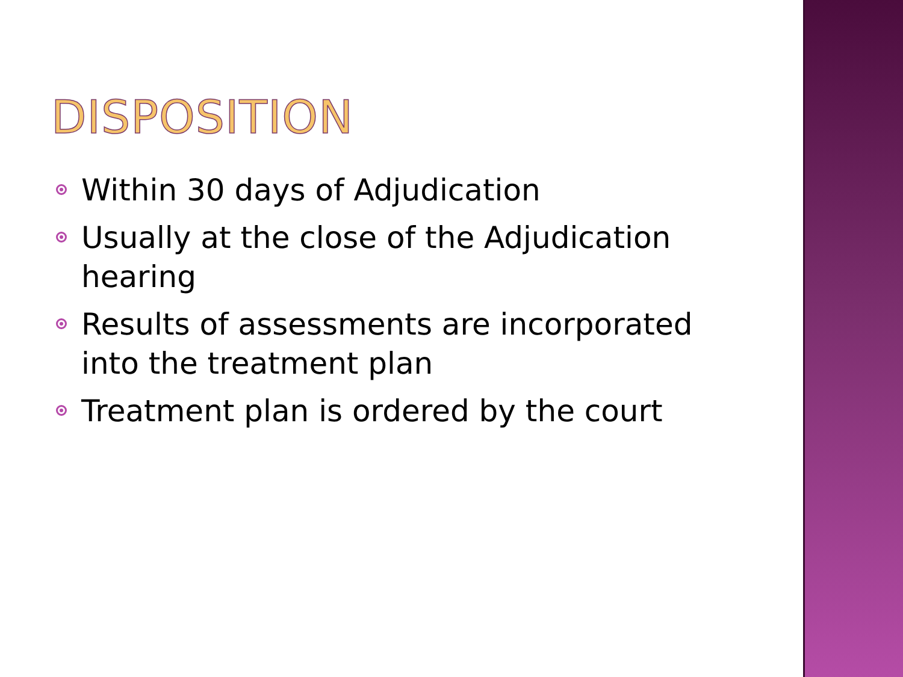DISPOSITION
Within 30 days of Adjudication
Usually at the close of the Adjudication hearing
Results of assessments are incorporated into the treatment plan
Treatment plan is ordered by the court